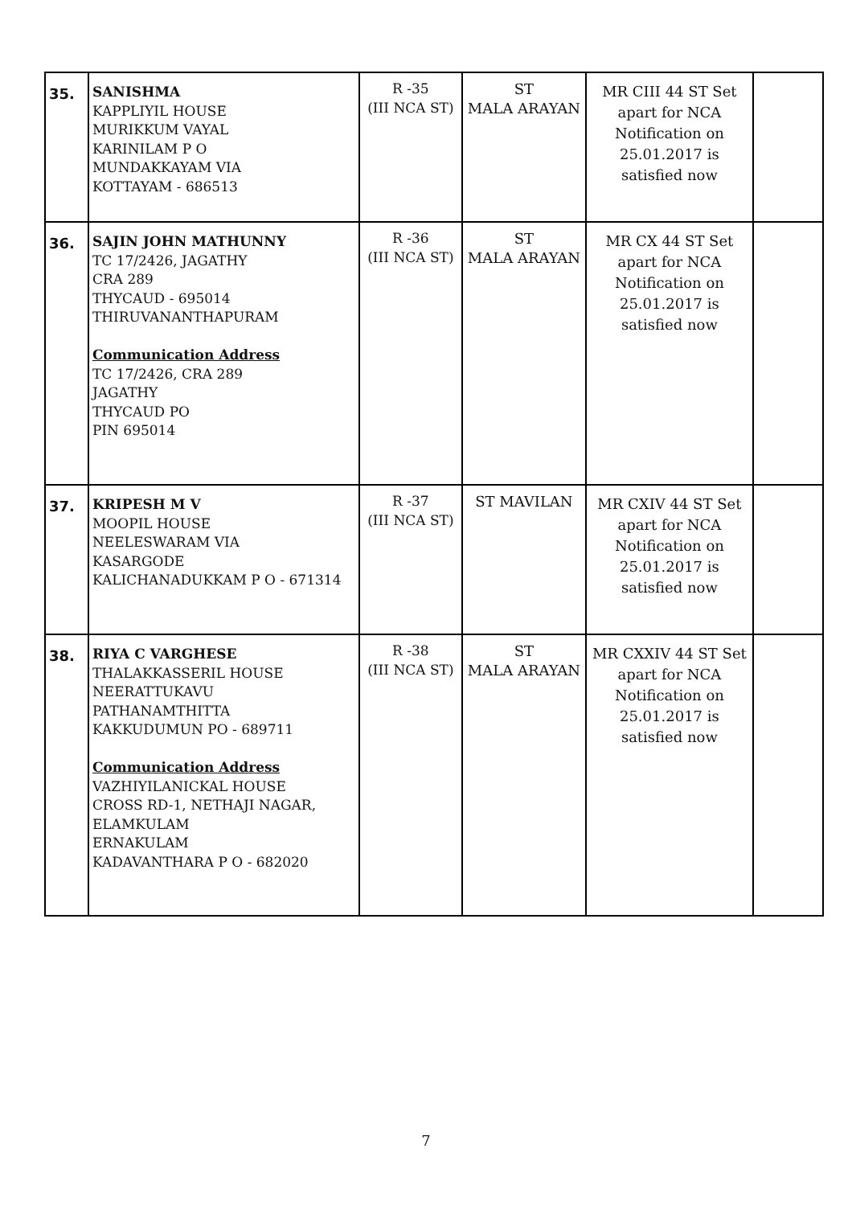| 35. | SANISHMA KAPPLIYIL HOUSE MURIKKUM VAYAL KARINILAM P O MUNDAKKAYAM VIA KOTTAYAM - 686513 | R -35 (III NCA ST) | ST MALA ARAYAN | MR CIII 44 ST Set apart for NCA Notification on 25.01.2017 is satisfied now | |
| 36. | SAJIN JOHN MATHUNNY TC 17/2426, JAGATHY CRA 289 THYCAUD - 695014 THIRUVANANTHAPURAM Communication Address TC 17/2426, CRA 289 JAGATHY THYCAUD PO PIN 695014 | R -36 (III NCA ST) | ST MALA ARAYAN | MR CX 44 ST Set apart for NCA Notification on 25.01.2017 is satisfied now | |
| 37. | KRIPESH M V MOOPIL HOUSE NEELESWARAM VIA KASARGODE KALICHANADUKKAM P O - 671314 | R -37 (III NCA ST) | ST MAVILAN | MR CXIV 44 ST Set apart for NCA Notification on 25.01.2017 is satisfied now | |
| 38. | RIYA C VARGHESE THALAKKASSERIL HOUSE NEERATTUKAVU PATHANAMTHITTA KAKKUDUMUN PO - 689711 Communication Address VAZHIYILANICKAL HOUSE CROSS RD-1, NETHAJI NAGAR, ELAMKULAM ERNAKULAM KADAVANTHARA P O - 682020 | R -38 (III NCA ST) | ST MALA ARAYAN | MR CXXIV 44 ST Set apart for NCA Notification on 25.01.2017 is satisfied now | |
7